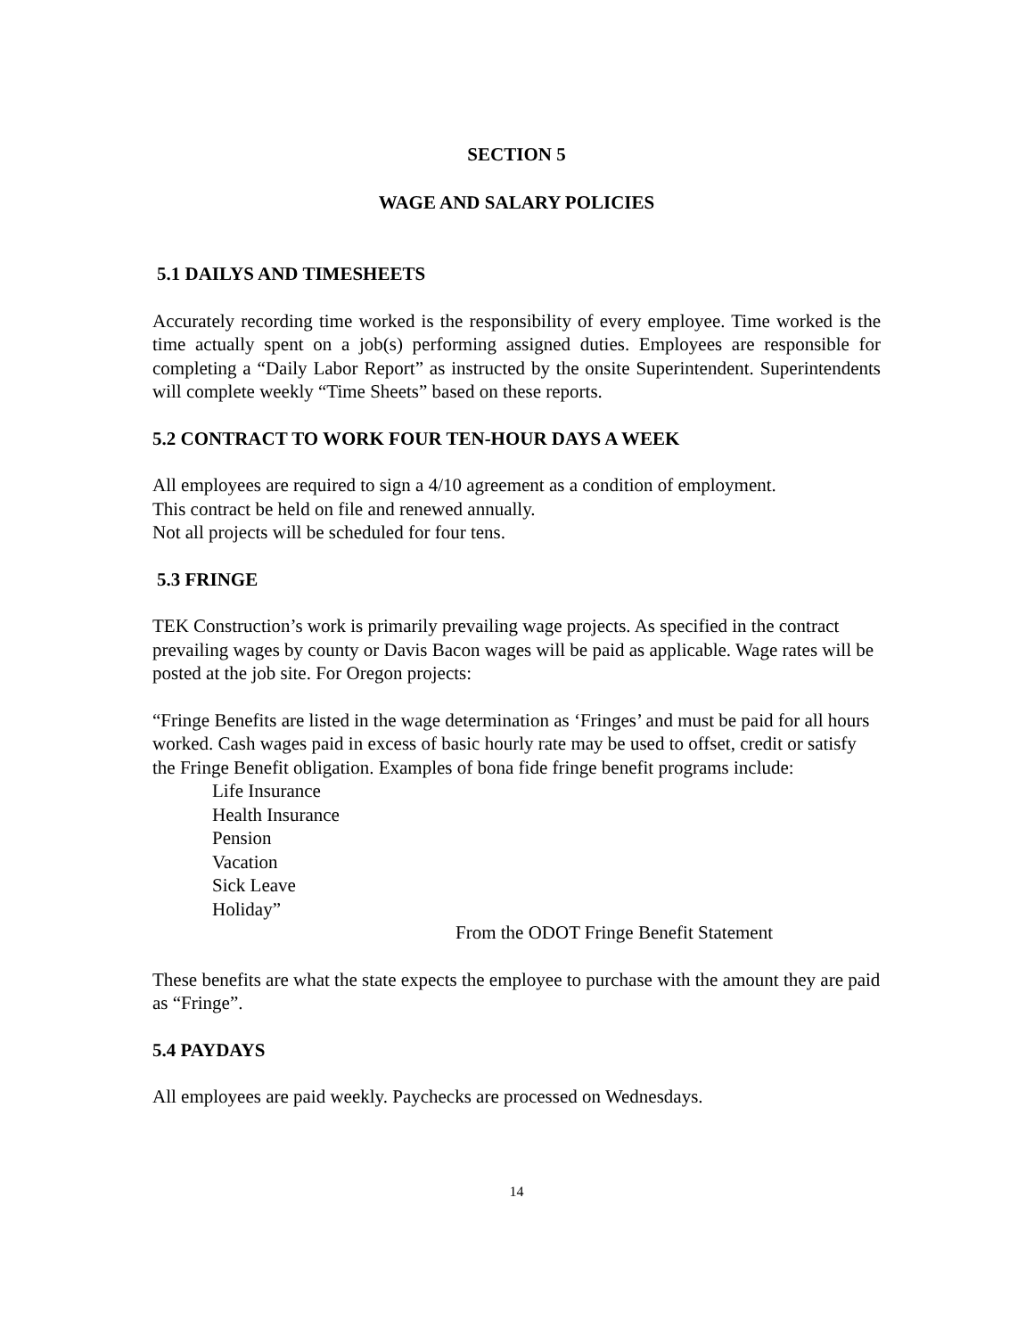SECTION 5
WAGE AND SALARY POLICIES
5.1 DAILYS AND TIMESHEETS
Accurately recording time worked is the responsibility of every employee. Time worked is the time actually spent on a job(s) performing assigned duties. Employees are responsible for completing a “Daily Labor Report” as instructed by the onsite Superintendent. Superintendents will complete weekly “Time Sheets” based on these reports.
5.2 CONTRACT TO WORK FOUR TEN-HOUR DAYS A WEEK
All employees are required to sign a 4/10 agreement as a condition of employment.
This contract be held on file and renewed annually.
Not all projects will be scheduled for four tens.
5.3 FRINGE
TEK Construction’s work is primarily prevailing wage projects. As specified in the contract prevailing wages by county or Davis Bacon wages will be paid as applicable. Wage rates will be posted at the job site. For Oregon projects:
“Fringe Benefits are listed in the wage determination as ‘Fringes’ and must be paid for all hours worked. Cash wages paid in excess of basic hourly rate may be used to offset, credit or satisfy the Fringe Benefit obligation. Examples of bona fide fringe benefit programs include:
Life Insurance
Health Insurance
Pension
Vacation
Sick Leave
Holiday”
From the ODOT Fringe Benefit Statement
These benefits are what the state expects the employee to purchase with the amount they are paid as “Fringe”.
5.4 PAYDAYS
All employees are paid weekly. Paychecks are processed on Wednesdays.
14